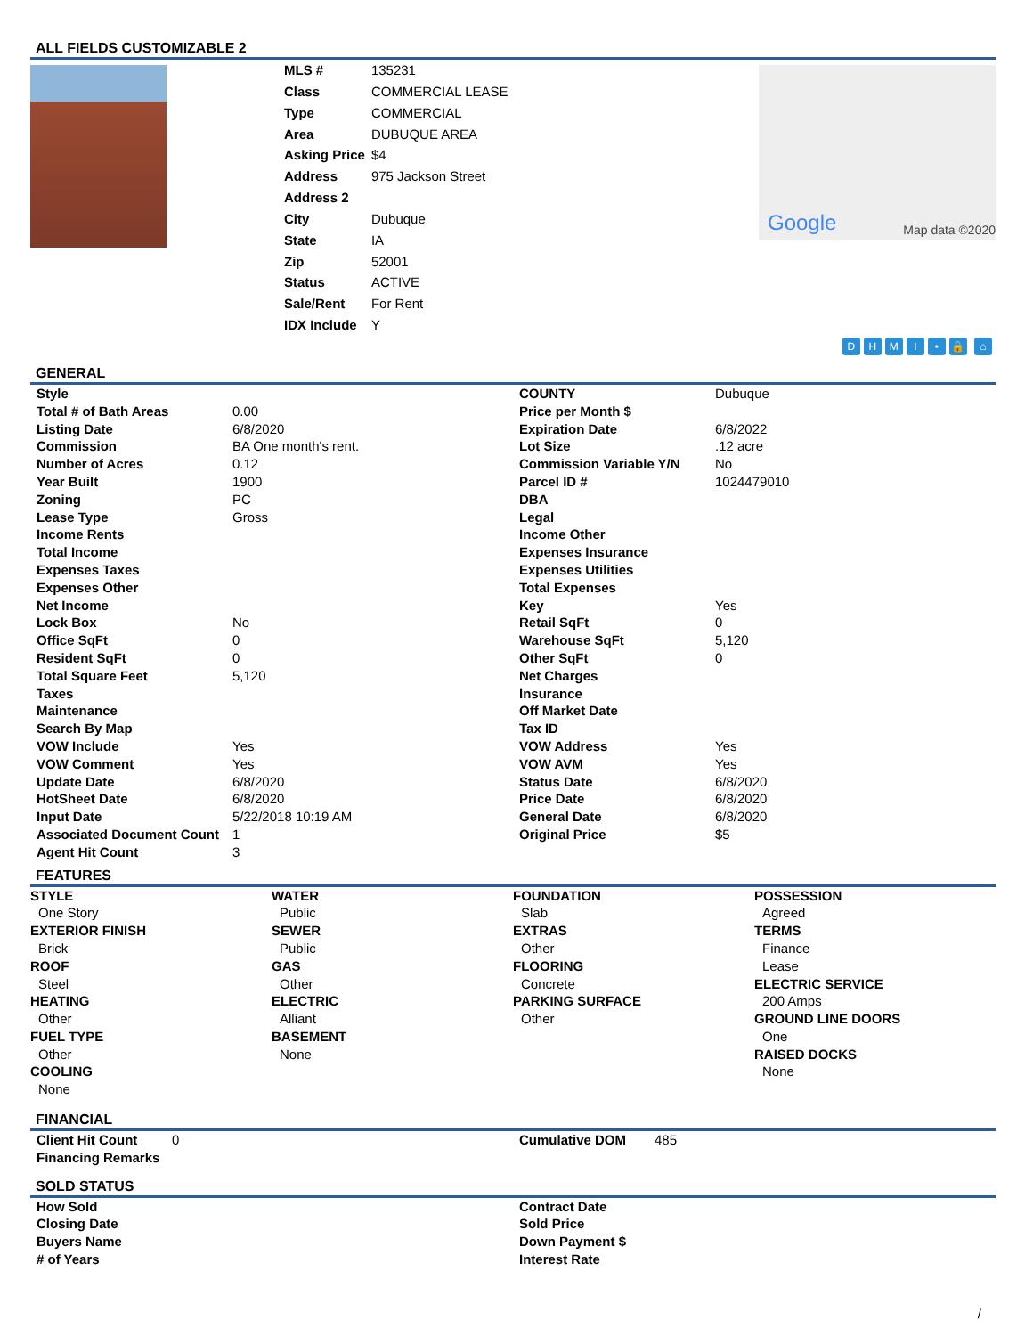ALL FIELDS CUSTOMIZABLE 2
| MLS # | 135231 |
| Class | COMMERCIAL LEASE |
| Type | COMMERCIAL |
| Area | DUBUQUE AREA |
| Asking Price | $4 |
| Address | 975 Jackson Street |
| Address 2 | |
| City | Dubuque |
| State | IA |
| Zip | 52001 |
| Status | ACTIVE |
| Sale/Rent | For Rent |
| IDX Include | Y |
Google Map data ©2020
DHMI • 🔒 ⌂
GENERAL
| Style | | COUNTY | Dubuque |
| Total # of Bath Areas | 0.00 | Price per Month $ | |
| Listing Date | 6/8/2020 | Expiration Date | 6/8/2022 |
| Commission | BA One month's rent. | Lot Size | .12 acre |
| Number of Acres | 0.12 | Commission Variable Y/N | No |
| Year Built | 1900 | Parcel ID # | 1024479010 |
| Zoning | PC | DBA | |
| Lease Type | Gross | Legal | |
| Income Rents | | Income Other | |
| Total Income | | Expenses Insurance | |
| Expenses Taxes | | Expenses Utilities | |
| Expenses Other | | Total Expenses | |
| Net Income | | Key | Yes |
| Lock Box | No | Retail SqFt | 0 |
| Office SqFt | 0 | Warehouse SqFt | 5,120 |
| Resident SqFt | 0 | Other SqFt | 0 |
| Total Square Feet | 5,120 | Net Charges | |
| Taxes | | Insurance | |
| Maintenance | | Off Market Date | |
| Search By Map | | Tax ID | |
| VOW Include | Yes | VOW Address | Yes |
| VOW Comment | Yes | VOW AVM | Yes |
| Update Date | 6/8/2020 | Status Date | 6/8/2020 |
| HotSheet Date | 6/8/2020 | Price Date | 6/8/2020 |
| Input Date | 5/22/2018 10:19 AM | General Date | 6/8/2020 |
| Associated Document Count | 1 | Original Price | $5 |
| Agent Hit Count | 3 | | |
FEATURES
STYLE
One Story
EXTERIOR FINISH
Brick
ROOF
Steel
HEATING
Other
FUEL TYPE
Other
COOLING
None
WATER
Public
SEWER
Public
GAS
Other
ELECTRIC
Alliant
BASEMENT
None
FOUNDATION
Slab
EXTRAS
Other
FLOORING
Concrete
PARKING SURFACE
Other
POSSESSION
Agreed
TERMS
Finance
Lease
ELECTRIC SERVICE
200 Amps
GROUND LINE DOORS
One
RAISED DOCKS
None
FINANCIAL
| Client Hit Count | 0 | Cumulative DOM | 485 |
| Financing Remarks | | | |
SOLD STATUS
| How Sold | Contract Date |
| Closing Date | Sold Price |
| Buyers Name | Down Payment $ |
| # of Years | Interest Rate |
/